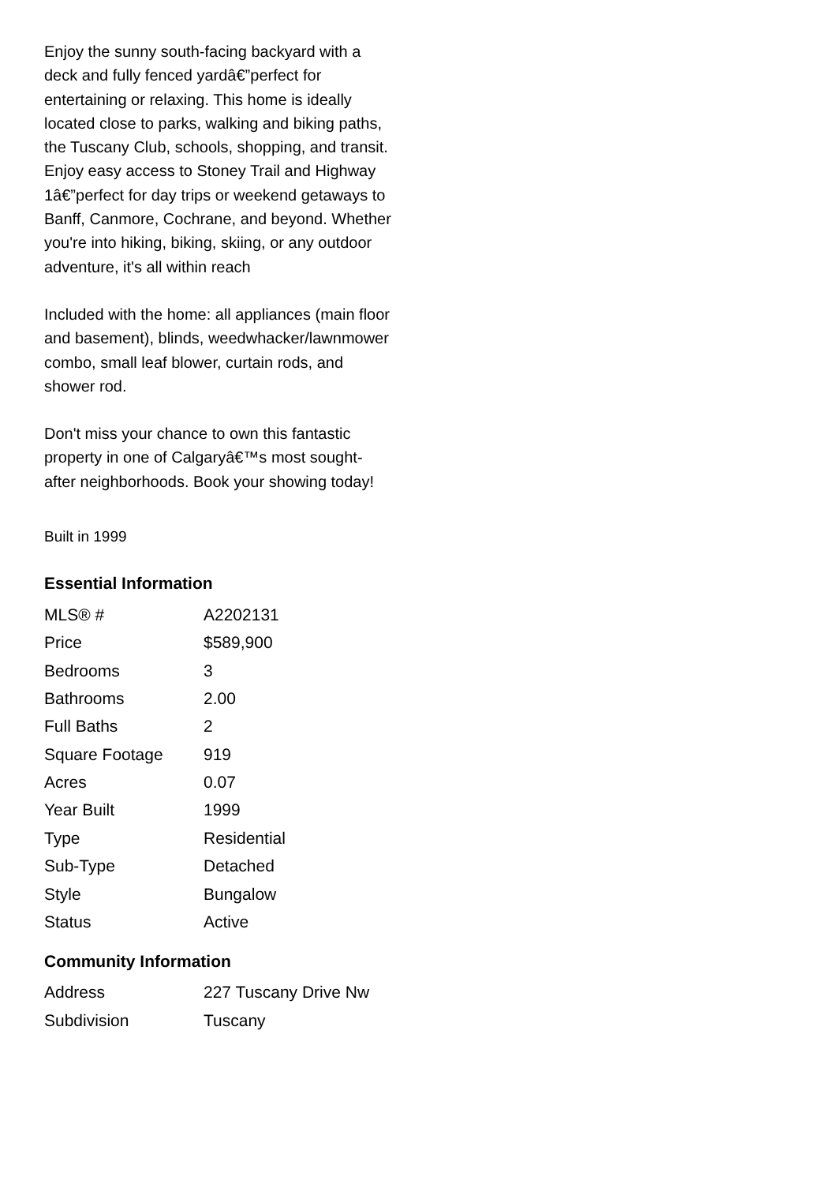Enjoy the sunny south-facing backyard with a deck and fully fenced yardâ€”perfect for entertaining or relaxing. This home is ideally located close to parks, walking and biking paths, the Tuscany Club, schools, shopping, and transit. Enjoy easy access to Stoney Trail and Highway 1â€”perfect for day trips or weekend getaways to Banff, Canmore, Cochrane, and beyond. Whether you're into hiking, biking, skiing, or any outdoor adventure, it's all within reach
Included with the home: all appliances (main floor and basement), blinds, weedwhacker/lawnmower combo, small leaf blower, curtain rods, and shower rod.
Don't miss your chance to own this fantastic property in one of Calgaryâ€™s most sought-after neighborhoods. Book your showing today!
Built in 1999
Essential Information
| MLS® # | A2202131 |
| Price | $589,900 |
| Bedrooms | 3 |
| Bathrooms | 2.00 |
| Full Baths | 2 |
| Square Footage | 919 |
| Acres | 0.07 |
| Year Built | 1999 |
| Type | Residential |
| Sub-Type | Detached |
| Style | Bungalow |
| Status | Active |
Community Information
| Address | 227 Tuscany Drive Nw |
| Subdivision | Tuscany |